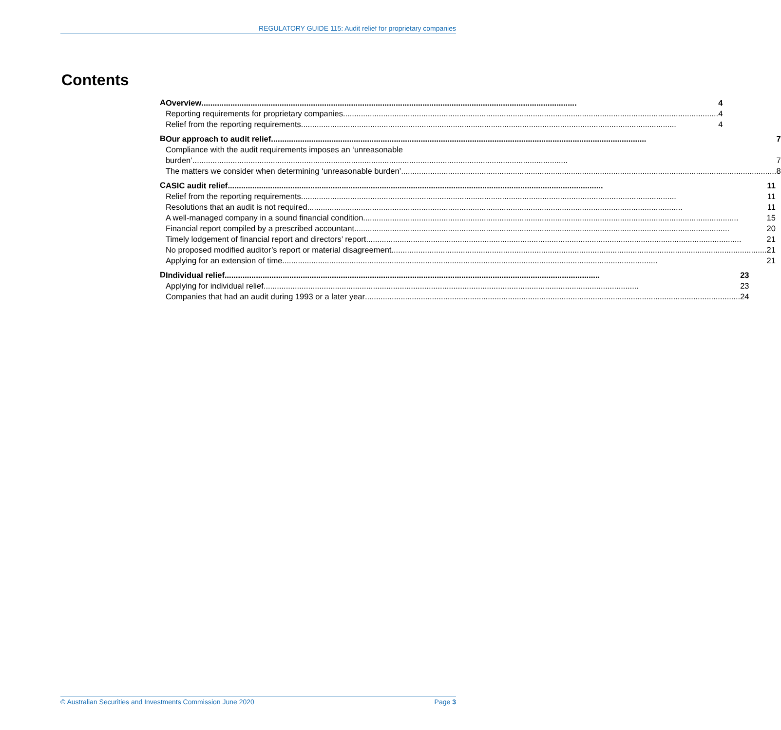REGULATORY GUIDE 115: Audit relief for proprietary companies
Contents
A
Overview 4
Reporting requirements for proprietary companies 4
Relief from the reporting requirements 4
B
Our approach to audit relief 7
Compliance with the audit requirements imposes an ‘unreasonable
burden’ 7
The matters we consider when determining ‘unreasonable burden’ 8
C
ASIC audit relief 11
Relief from the reporting requirements 11
Resolutions that an audit is not required 11
A well-managed company in a sound financial condition 15
Financial report compiled by a prescribed accountant 20
Timely lodgement of financial report and directors’ report 21
No proposed modified auditor’s report or material disagreement 21
Applying for an extension of time 21
D
Individual relief 23
Applying for individual relief 23
Companies that had an audit during 1993 or a later year 24
© Australian Securities and Investments Commission June 2020 Page 3